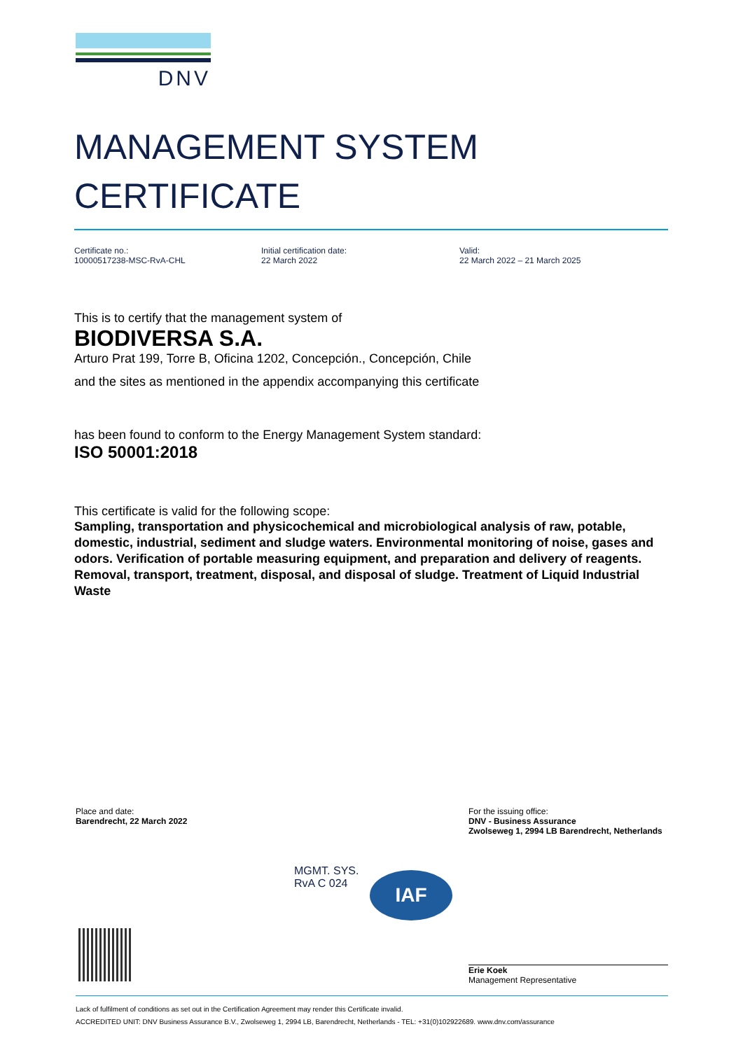DNV
MANAGEMENT SYSTEM
CERTIFICATE
Certificate no.:
10000517238-MSC-RvA-CHL
Initial certification date:
22 March 2022
Valid:
22 March 2022 – 21 March 2025
This is to certify that the management system of
BIODIVERSA S.A.
Arturo Prat 199, Torre B, Oficina 1202, Concepción., Concepción, Chile
and the sites as mentioned in the appendix accompanying this certificate
has been found to conform to the Energy Management System standard:
ISO 50001:2018
This certificate is valid for the following scope:
Sampling, transportation and physicochemical and microbiological analysis of raw, potable, domestic, industrial, sediment and sludge waters. Environmental monitoring of noise, gases and odors. Verification of portable measuring equipment, and preparation and delivery of reagents. Removal, transport, treatment, disposal, and disposal of sludge. Treatment of Liquid Industrial Waste
Place and date:
Barendrecht, 22 March 2022
For the issuing office:
DNV - Business Assurance
Zwolseweg 1, 2994 LB Barendrecht, Netherlands
MGMT. SYS.
RvA C 024
IAF
Erie Koek
Management Representative
Lack of fulfilment of conditions as set out in the Certification Agreement may render this Certificate invalid.
ACCREDITED UNIT: DNV Business Assurance B.V., Zwolseweg 1, 2994 LB, Barendrecht, Netherlands - TEL: +31(0)102922689. www.dnv.com/assurance